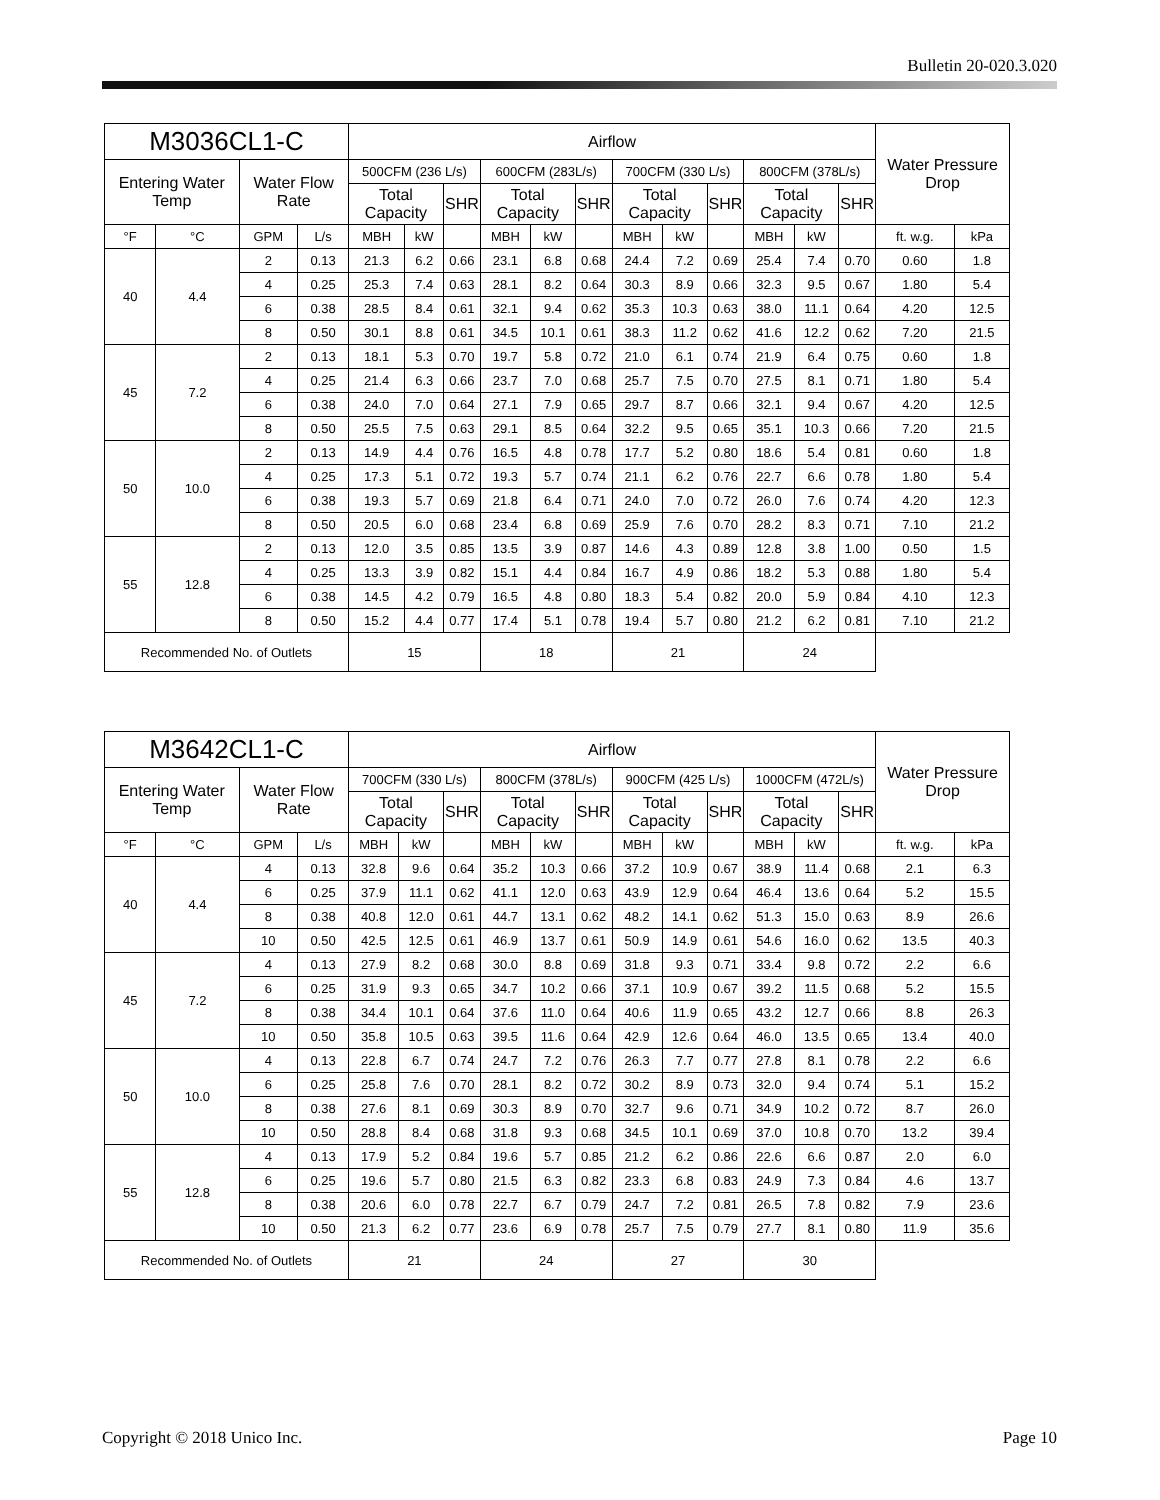Bulletin 20-020.3.020
| M3036CL1-C | | | | Airflow | | | | | | | | | | | | Water Pressure Drop | |
| --- | --- | --- | --- | --- | --- | --- | --- | --- | --- | --- | --- | --- | --- | --- | --- | --- | --- |
| Entering Water Temp | | Water Flow Rate | | 500CFM (236 L/s) | | | 600CFM (283L/s) | | | 700CFM (330 L/s) | | | 800CFM (378L/s) | | | | |
| | | | | Total Capacity | | SHR | Total Capacity | | SHR | Total Capacity | | SHR | Total Capacity | | SHR | | |
| °F | °C | GPM | L/s | MBH | kW | | MBH | kW | | MBH | kW | | MBH | kW | | ft. w.g. | kPa |
| 40 | 4.4 | 2 | 0.13 | 21.3 | 6.2 | 0.66 | 23.1 | 6.8 | 0.68 | 24.4 | 7.2 | 0.69 | 25.4 | 7.4 | 0.70 | 0.60 | 1.8 |
| | | 4 | 0.25 | 25.3 | 7.4 | 0.63 | 28.1 | 8.2 | 0.64 | 30.3 | 8.9 | 0.66 | 32.3 | 9.5 | 0.67 | 1.80 | 5.4 |
| | | 6 | 0.38 | 28.5 | 8.4 | 0.61 | 32.1 | 9.4 | 0.62 | 35.3 | 10.3 | 0.63 | 38.0 | 11.1 | 0.64 | 4.20 | 12.5 |
| | | 8 | 0.50 | 30.1 | 8.8 | 0.61 | 34.5 | 10.1 | 0.61 | 38.3 | 11.2 | 0.62 | 41.6 | 12.2 | 0.62 | 7.20 | 21.5 |
| 45 | 7.2 | 2 | 0.13 | 18.1 | 5.3 | 0.70 | 19.7 | 5.8 | 0.72 | 21.0 | 6.1 | 0.74 | 21.9 | 6.4 | 0.75 | 0.60 | 1.8 |
| | | 4 | 0.25 | 21.4 | 6.3 | 0.66 | 23.7 | 7.0 | 0.68 | 25.7 | 7.5 | 0.70 | 27.5 | 8.1 | 0.71 | 1.80 | 5.4 |
| | | 6 | 0.38 | 24.0 | 7.0 | 0.64 | 27.1 | 7.9 | 0.65 | 29.7 | 8.7 | 0.66 | 32.1 | 9.4 | 0.67 | 4.20 | 12.5 |
| | | 8 | 0.50 | 25.5 | 7.5 | 0.63 | 29.1 | 8.5 | 0.64 | 32.2 | 9.5 | 0.65 | 35.1 | 10.3 | 0.66 | 7.20 | 21.5 |
| 50 | 10.0 | 2 | 0.13 | 14.9 | 4.4 | 0.76 | 16.5 | 4.8 | 0.78 | 17.7 | 5.2 | 0.80 | 18.6 | 5.4 | 0.81 | 0.60 | 1.8 |
| | | 4 | 0.25 | 17.3 | 5.1 | 0.72 | 19.3 | 5.7 | 0.74 | 21.1 | 6.2 | 0.76 | 22.7 | 6.6 | 0.78 | 1.80 | 5.4 |
| | | 6 | 0.38 | 19.3 | 5.7 | 0.69 | 21.8 | 6.4 | 0.71 | 24.0 | 7.0 | 0.72 | 26.0 | 7.6 | 0.74 | 4.20 | 12.3 |
| | | 8 | 0.50 | 20.5 | 6.0 | 0.68 | 23.4 | 6.8 | 0.69 | 25.9 | 7.6 | 0.70 | 28.2 | 8.3 | 0.71 | 7.10 | 21.2 |
| 55 | 12.8 | 2 | 0.13 | 12.0 | 3.5 | 0.85 | 13.5 | 3.9 | 0.87 | 14.6 | 4.3 | 0.89 | 12.8 | 3.8 | 1.00 | 0.50 | 1.5 |
| | | 4 | 0.25 | 13.3 | 3.9 | 0.82 | 15.1 | 4.4 | 0.84 | 16.7 | 4.9 | 0.86 | 18.2 | 5.3 | 0.88 | 1.80 | 5.4 |
| | | 6 | 0.38 | 14.5 | 4.2 | 0.79 | 16.5 | 4.8 | 0.80 | 18.3 | 5.4 | 0.82 | 20.0 | 5.9 | 0.84 | 4.10 | 12.3 |
| | | 8 | 0.50 | 15.2 | 4.4 | 0.77 | 17.4 | 5.1 | 0.78 | 19.4 | 5.7 | 0.80 | 21.2 | 6.2 | 0.81 | 7.10 | 21.2 |
| Recommended No. of Outlets | | | | 15 | | | 18 | | | 21 | | | 24 | | | | |
| M3642CL1-C | | | | Airflow | | | | | | | | | | | | Water Pressure Drop | |
| --- | --- | --- | --- | --- | --- | --- | --- | --- | --- | --- | --- | --- | --- | --- | --- | --- | --- |
| Entering Water Temp | | Water Flow Rate | | 700CFM (330 L/s) | | | 800CFM (378L/s) | | | 900CFM (425 L/s) | | | 1000CFM (472L/s) | | | | |
| | | | | Total Capacity | | SHR | Total Capacity | | SHR | Total Capacity | | SHR | Total Capacity | | SHR | | |
| °F | °C | GPM | L/s | MBH | kW | | MBH | kW | | MBH | kW | | MBH | kW | | ft. w.g. | kPa |
| 40 | 4.4 | 4 | 0.13 | 32.8 | 9.6 | 0.64 | 35.2 | 10.3 | 0.66 | 37.2 | 10.9 | 0.67 | 38.9 | 11.4 | 0.68 | 2.1 | 6.3 |
| | | 6 | 0.25 | 37.9 | 11.1 | 0.62 | 41.1 | 12.0 | 0.63 | 43.9 | 12.9 | 0.64 | 46.4 | 13.6 | 0.64 | 5.2 | 15.5 |
| | | 8 | 0.38 | 40.8 | 12.0 | 0.61 | 44.7 | 13.1 | 0.62 | 48.2 | 14.1 | 0.62 | 51.3 | 15.0 | 0.63 | 8.9 | 26.6 |
| | | 10 | 0.50 | 42.5 | 12.5 | 0.61 | 46.9 | 13.7 | 0.61 | 50.9 | 14.9 | 0.61 | 54.6 | 16.0 | 0.62 | 13.5 | 40.3 |
| 45 | 7.2 | 4 | 0.13 | 27.9 | 8.2 | 0.68 | 30.0 | 8.8 | 0.69 | 31.8 | 9.3 | 0.71 | 33.4 | 9.8 | 0.72 | 2.2 | 6.6 |
| | | 6 | 0.25 | 31.9 | 9.3 | 0.65 | 34.7 | 10.2 | 0.66 | 37.1 | 10.9 | 0.67 | 39.2 | 11.5 | 0.68 | 5.2 | 15.5 |
| | | 8 | 0.38 | 34.4 | 10.1 | 0.64 | 37.6 | 11.0 | 0.64 | 40.6 | 11.9 | 0.65 | 43.2 | 12.7 | 0.66 | 8.8 | 26.3 |
| | | 10 | 0.50 | 35.8 | 10.5 | 0.63 | 39.5 | 11.6 | 0.64 | 42.9 | 12.6 | 0.64 | 46.0 | 13.5 | 0.65 | 13.4 | 40.0 |
| 50 | 10.0 | 4 | 0.13 | 22.8 | 6.7 | 0.74 | 24.7 | 7.2 | 0.76 | 26.3 | 7.7 | 0.77 | 27.8 | 8.1 | 0.78 | 2.2 | 6.6 |
| | | 6 | 0.25 | 25.8 | 7.6 | 0.70 | 28.1 | 8.2 | 0.72 | 30.2 | 8.9 | 0.73 | 32.0 | 9.4 | 0.74 | 5.1 | 15.2 |
| | | 8 | 0.38 | 27.6 | 8.1 | 0.69 | 30.3 | 8.9 | 0.70 | 32.7 | 9.6 | 0.71 | 34.9 | 10.2 | 0.72 | 8.7 | 26.0 |
| | | 10 | 0.50 | 28.8 | 8.4 | 0.68 | 31.8 | 9.3 | 0.68 | 34.5 | 10.1 | 0.69 | 37.0 | 10.8 | 0.70 | 13.2 | 39.4 |
| 55 | 12.8 | 4 | 0.13 | 17.9 | 5.2 | 0.84 | 19.6 | 5.7 | 0.85 | 21.2 | 6.2 | 0.86 | 22.6 | 6.6 | 0.87 | 2.0 | 6.0 |
| | | 6 | 0.25 | 19.6 | 5.7 | 0.80 | 21.5 | 6.3 | 0.82 | 23.3 | 6.8 | 0.83 | 24.9 | 7.3 | 0.84 | 4.6 | 13.7 |
| | | 8 | 0.38 | 20.6 | 6.0 | 0.78 | 22.7 | 6.7 | 0.79 | 24.7 | 7.2 | 0.81 | 26.5 | 7.8 | 0.82 | 7.9 | 23.6 |
| | | 10 | 0.50 | 21.3 | 6.2 | 0.77 | 23.6 | 6.9 | 0.78 | 25.7 | 7.5 | 0.79 | 27.7 | 8.1 | 0.80 | 11.9 | 35.6 |
| Recommended No. of Outlets | | | | 21 | | | 24 | | | 27 | | | 30 | | | | |
Copyright © 2018 Unico Inc. Page 10